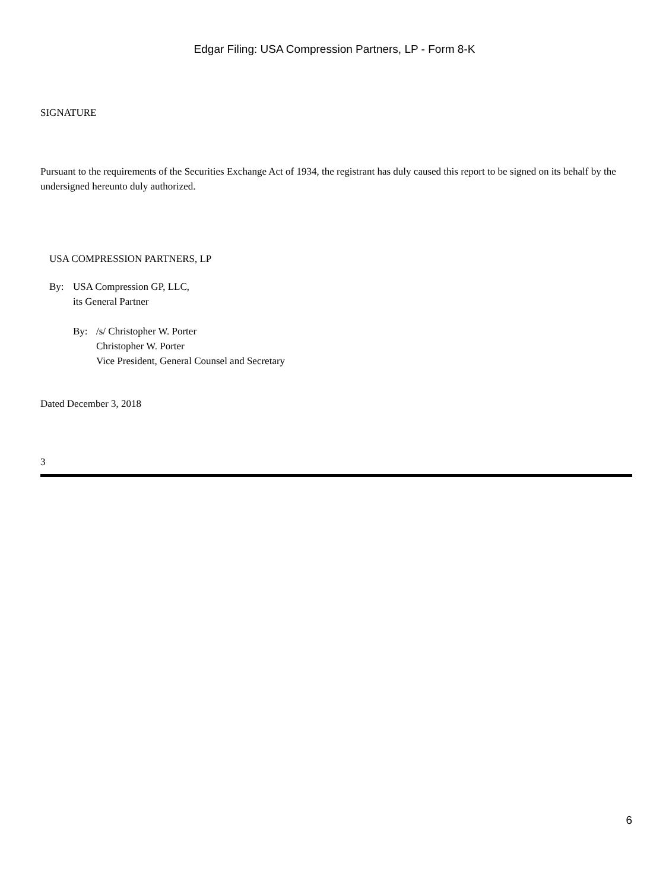Edgar Filing: USA Compression Partners, LP - Form 8-K
SIGNATURE
Pursuant to the requirements of the Securities Exchange Act of 1934, the registrant has duly caused this report to be signed on its behalf by the undersigned hereunto duly authorized.
USA COMPRESSION PARTNERS, LP
| By: | USA Compression GP, LLC, its General Partner |
| By: | /s/ Christopher W. Porter Christopher W. Porter Vice President, General Counsel and Secretary |
Dated December 3, 2018
3
6